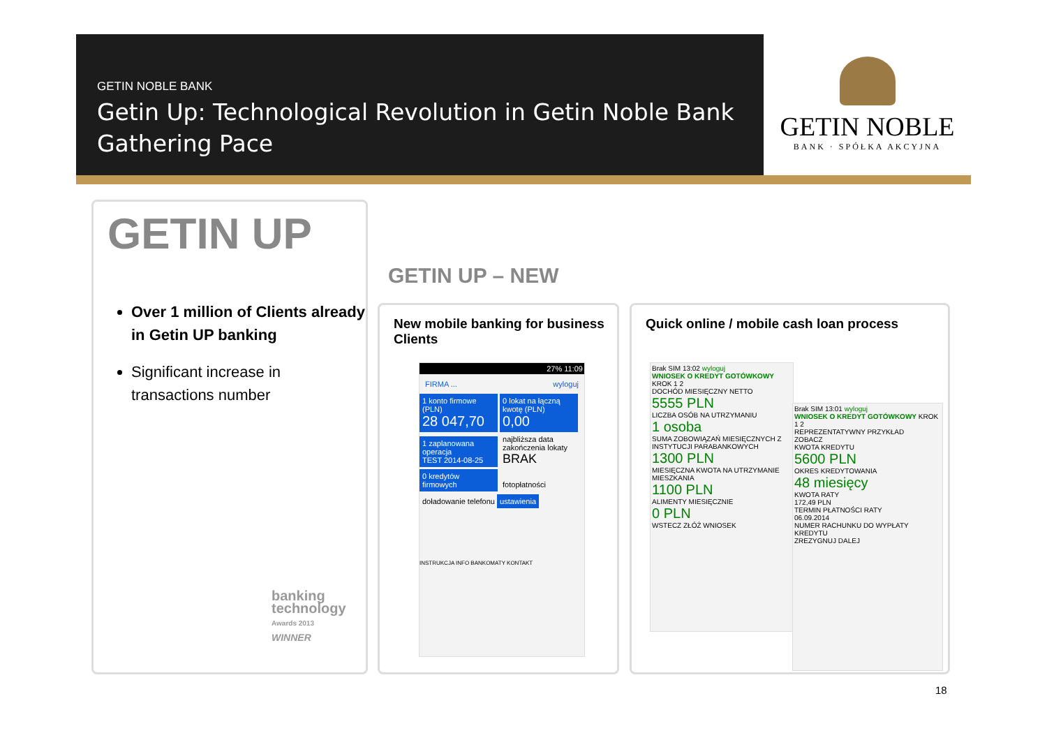GETIN NOBLE BANK
Getin Up: Technological Revolution in Getin Noble Bank Gathering Pace
GETIN NOBLE
BANK · SPÓŁKA AKCYJNA
GETIN UP
Over 1 million of Clients already in Getin UP banking
Significant increase in transactions number
banking
technology
Awards 2013
WINNER
GETIN UP – NEW
New mobile banking for business Clients
27% 11:09
FIRMA ... wyloguj
1 konto firmowe (PLN)
28 047,70
0 lokat na łączną kwotę (PLN)
0,00
1 zaplanowana operacja
TEST 2014-08-25
najbliższa data zakończenia lokaty
BRAK
0 kredytów firmowych
fotopłatności
doładowanie telefonu ustawienia
INSTRUKCJA INFO BANKOMATY KONTAKT
Quick online / mobile cash loan process
Brak SIM 13:02 wyloguj
WNIOSEK O KREDYT GOTÓWKOWY KROK 1 2
DOCHÓD MIESIĘCZNY NETTO
5555 PLN
LICZBA OSÓB NA UTRZYMANIU
1 osoba
SUMA ZOBOWIĄZAŃ MIESIĘCZNYCH Z INSTYTUCJI PARABANKOWYCH
1300 PLN
MIESIĘCZNA KWOTA NA UTRZYMANIE MIESZKANIA
1100 PLN
ALIMENTY MIESIĘCZNIE
0 PLN
WSTECZ ZŁÓŻ WNIOSEK
Brak SIM 13:01 wyloguj
WNIOSEK O KREDYT GOTÓWKOWY KROK 1 2
REPREZENTATYWNY PRZYKŁAD
ZOBACZ
KWOTA KREDYTU
5600 PLN
OKRES KREDYTOWANIA
48 miesięcy
KWOTA RATY
172,49 PLN
TERMIN PŁATNOŚCI RATY
06.09.2014
NUMER RACHUNKU DO WYPŁATY KREDYTU
ZREZYGNUJ DALEJ
18